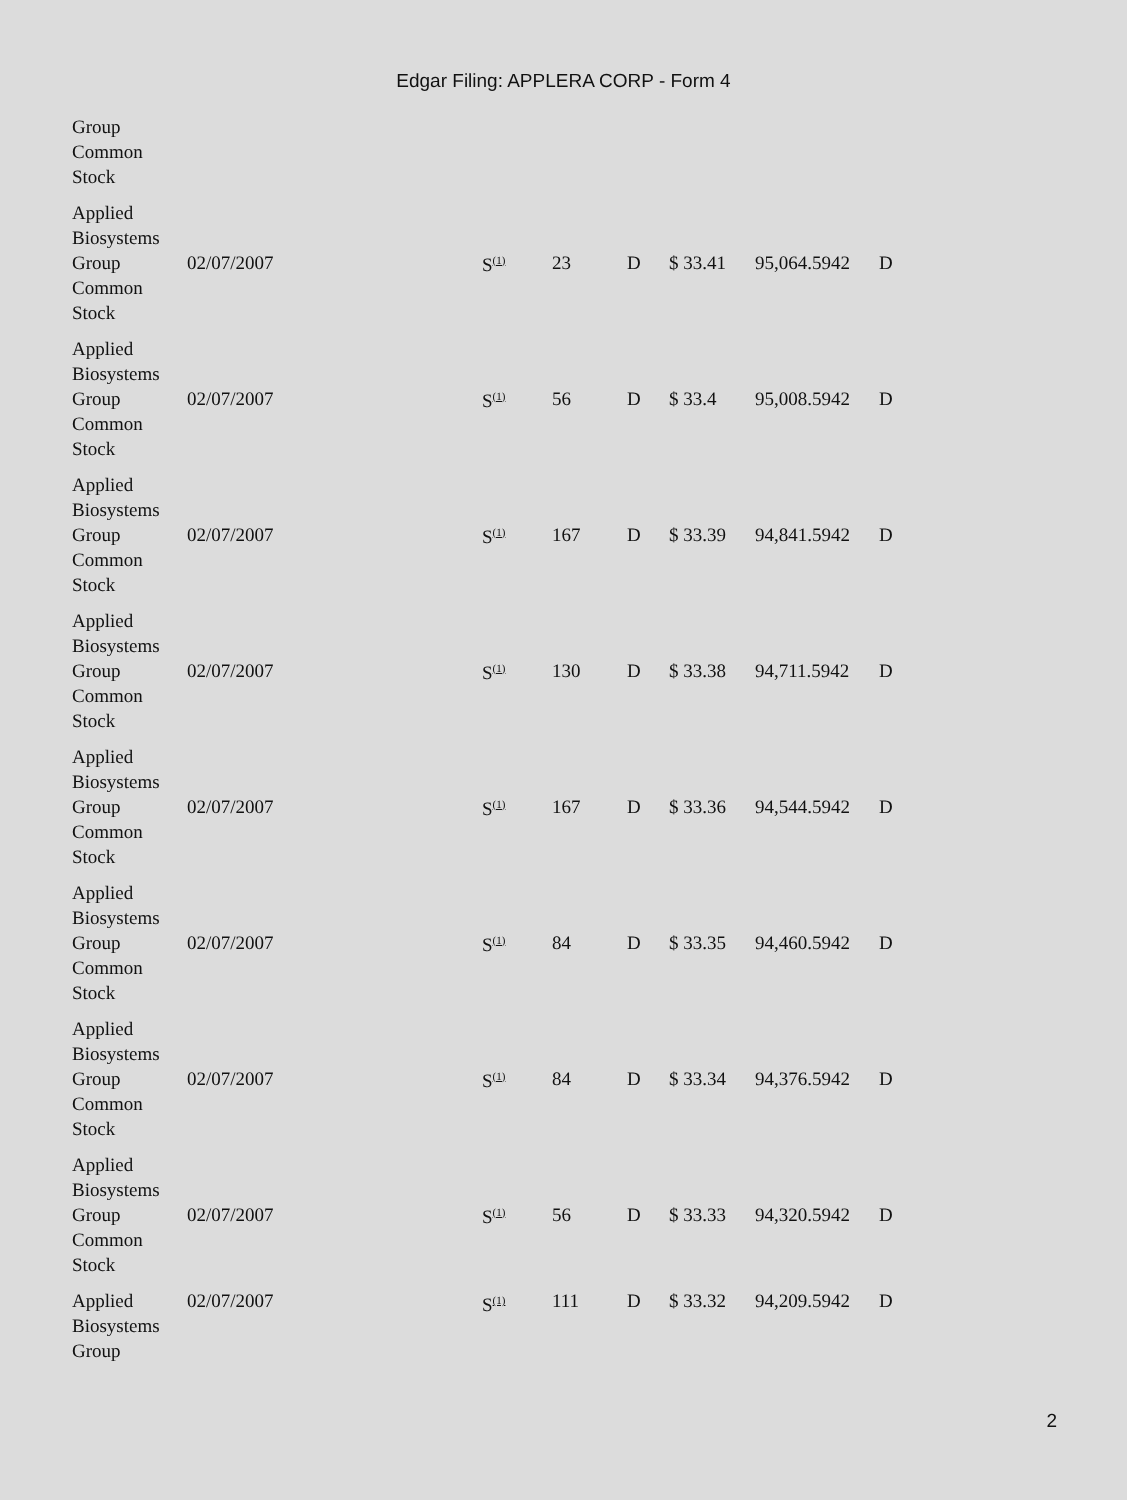Edgar Filing: APPLERA CORP - Form 4
| Group Common Stock | | | | | | | |
| Applied Biosystems Group Common Stock | 02/07/2007 | S<sup>(1)</sup> | 23 | D | $ 33.41 | 95,064.5942 | D |
| Applied Biosystems Group Common Stock | 02/07/2007 | S<sup>(1)</sup> | 56 | D | $ 33.4 | 95,008.5942 | D |
| Applied Biosystems Group Common Stock | 02/07/2007 | S<sup>(1)</sup> | 167 | D | $ 33.39 | 94,841.5942 | D |
| Applied Biosystems Group Common Stock | 02/07/2007 | S<sup>(1)</sup> | 130 | D | $ 33.38 | 94,711.5942 | D |
| Applied Biosystems Group Common Stock | 02/07/2007 | S<sup>(1)</sup> | 167 | D | $ 33.36 | 94,544.5942 | D |
| Applied Biosystems Group Common Stock | 02/07/2007 | S<sup>(1)</sup> | 84 | D | $ 33.35 | 94,460.5942 | D |
| Applied Biosystems Group Common Stock | 02/07/2007 | S<sup>(1)</sup> | 84 | D | $ 33.34 | 94,376.5942 | D |
| Applied Biosystems Group Common Stock | 02/07/2007 | S<sup>(1)</sup> | 56 | D | $ 33.33 | 94,320.5942 | D |
| Applied Biosystems Group | 02/07/2007 | S<sup>(1)</sup> | 111 | D | $ 33.32 | 94,209.5942 | D |
2